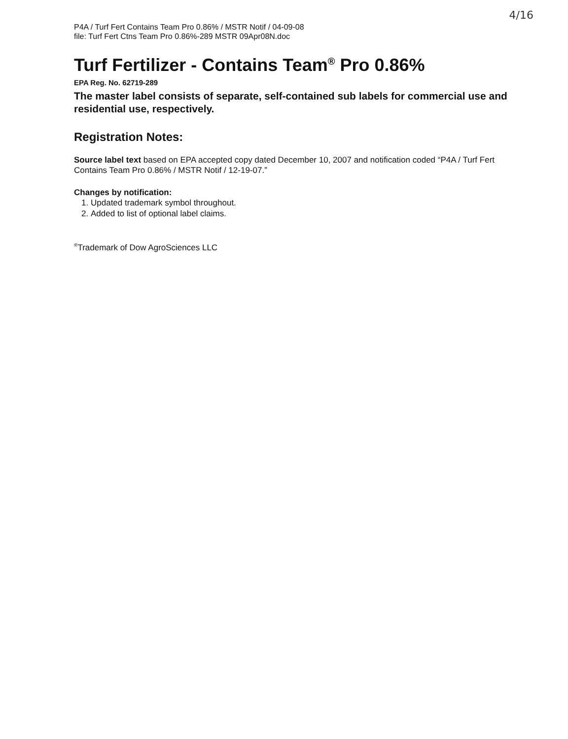4/16
P4A / Turf Fert Contains Team Pro 0.86% / MSTR Notif / 04-09-08
file: Turf Fert Ctns Team Pro 0.86%-289 MSTR 09Apr08N.doc
Turf Fertilizer - Contains Team<sup>®</sup> Pro 0.86%
EPA Reg. No. 62719-289
The master label consists of separate, self-contained sub labels for commercial use and residential use, respectively.
Registration Notes:
Source label text based on EPA accepted copy dated December 10, 2007 and notification coded “P4A / Turf Fert Contains Team Pro 0.86% / MSTR Notif / 12-19-07.”
Changes by notification:
1. Updated trademark symbol throughout.
2. Added to list of optional label claims.
<sup>®</sup>Trademark of Dow AgroSciences LLC